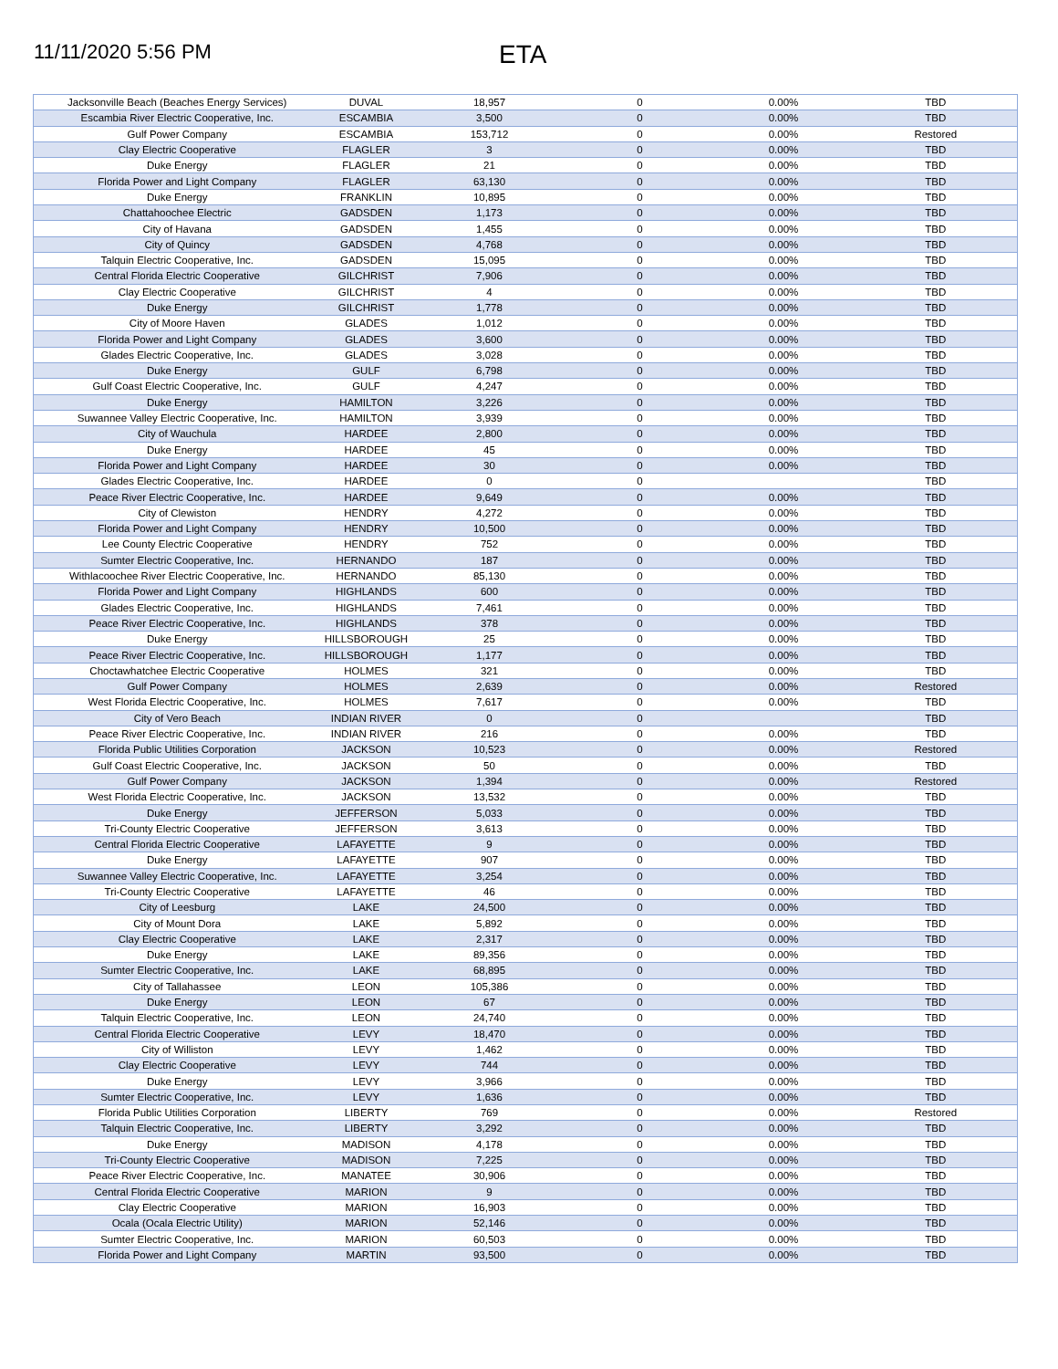11/11/2020 5:56 PM
ETA
| Jacksonville Beach (Beaches Energy Services) | DUVAL | 18,957 | 0 | 0.00% | TBD |
| Escambia River Electric Cooperative, Inc. | ESCAMBIA | 3,500 | 0 | 0.00% | TBD |
| Gulf Power Company | ESCAMBIA | 153,712 | 0 | 0.00% | Restored |
| Clay Electric Cooperative | FLAGLER | 3 | 0 | 0.00% | TBD |
| Duke Energy | FLAGLER | 21 | 0 | 0.00% | TBD |
| Florida Power and Light Company | FLAGLER | 63,130 | 0 | 0.00% | TBD |
| Duke Energy | FRANKLIN | 10,895 | 0 | 0.00% | TBD |
| Chattahoochee Electric | GADSDEN | 1,173 | 0 | 0.00% | TBD |
| City of Havana | GADSDEN | 1,455 | 0 | 0.00% | TBD |
| City of Quincy | GADSDEN | 4,768 | 0 | 0.00% | TBD |
| Talquin Electric Cooperative, Inc. | GADSDEN | 15,095 | 0 | 0.00% | TBD |
| Central Florida Electric Cooperative | GILCHRIST | 7,906 | 0 | 0.00% | TBD |
| Clay Electric Cooperative | GILCHRIST | 4 | 0 | 0.00% | TBD |
| Duke Energy | GILCHRIST | 1,778 | 0 | 0.00% | TBD |
| City of Moore Haven | GLADES | 1,012 | 0 | 0.00% | TBD |
| Florida Power and Light Company | GLADES | 3,600 | 0 | 0.00% | TBD |
| Glades Electric Cooperative, Inc. | GLADES | 3,028 | 0 | 0.00% | TBD |
| Duke Energy | GULF | 6,798 | 0 | 0.00% | TBD |
| Gulf Coast Electric Cooperative, Inc. | GULF | 4,247 | 0 | 0.00% | TBD |
| Duke Energy | HAMILTON | 3,226 | 0 | 0.00% | TBD |
| Suwannee Valley Electric Cooperative, Inc. | HAMILTON | 3,939 | 0 | 0.00% | TBD |
| City of Wauchula | HARDEE | 2,800 | 0 | 0.00% | TBD |
| Duke Energy | HARDEE | 45 | 0 | 0.00% | TBD |
| Florida Power and Light Company | HARDEE | 30 | 0 | 0.00% | TBD |
| Glades Electric Cooperative, Inc. | HARDEE | 0 | 0 | | TBD |
| Peace River Electric Cooperative, Inc. | HARDEE | 9,649 | 0 | 0.00% | TBD |
| City of Clewiston | HENDRY | 4,272 | 0 | 0.00% | TBD |
| Florida Power and Light Company | HENDRY | 10,500 | 0 | 0.00% | TBD |
| Lee County Electric Cooperative | HENDRY | 752 | 0 | 0.00% | TBD |
| Sumter Electric Cooperative, Inc. | HERNANDO | 187 | 0 | 0.00% | TBD |
| Withlacoochee River Electric Cooperative, Inc. | HERNANDO | 85,130 | 0 | 0.00% | TBD |
| Florida Power and Light Company | HIGHLANDS | 600 | 0 | 0.00% | TBD |
| Glades Electric Cooperative, Inc. | HIGHLANDS | 7,461 | 0 | 0.00% | TBD |
| Peace River Electric Cooperative, Inc. | HIGHLANDS | 378 | 0 | 0.00% | TBD |
| Duke Energy | HILLSBOROUGH | 25 | 0 | 0.00% | TBD |
| Peace River Electric Cooperative, Inc. | HILLSBOROUGH | 1,177 | 0 | 0.00% | TBD |
| Choctawhatchee Electric Cooperative | HOLMES | 321 | 0 | 0.00% | TBD |
| Gulf Power Company | HOLMES | 2,639 | 0 | 0.00% | Restored |
| West Florida Electric Cooperative, Inc. | HOLMES | 7,617 | 0 | 0.00% | TBD |
| City of Vero Beach | INDIAN RIVER | 0 | 0 | | TBD |
| Peace River Electric Cooperative, Inc. | INDIAN RIVER | 216 | 0 | 0.00% | TBD |
| Florida Public Utilities Corporation | JACKSON | 10,523 | 0 | 0.00% | Restored |
| Gulf Coast Electric Cooperative, Inc. | JACKSON | 50 | 0 | 0.00% | TBD |
| Gulf Power Company | JACKSON | 1,394 | 0 | 0.00% | Restored |
| West Florida Electric Cooperative, Inc. | JACKSON | 13,532 | 0 | 0.00% | TBD |
| Duke Energy | JEFFERSON | 5,033 | 0 | 0.00% | TBD |
| Tri-County Electric Cooperative | JEFFERSON | 3,613 | 0 | 0.00% | TBD |
| Central Florida Electric Cooperative | LAFAYETTE | 9 | 0 | 0.00% | TBD |
| Duke Energy | LAFAYETTE | 907 | 0 | 0.00% | TBD |
| Suwannee Valley Electric Cooperative, Inc. | LAFAYETTE | 3,254 | 0 | 0.00% | TBD |
| Tri-County Electric Cooperative | LAFAYETTE | 46 | 0 | 0.00% | TBD |
| City of Leesburg | LAKE | 24,500 | 0 | 0.00% | TBD |
| City of Mount Dora | LAKE | 5,892 | 0 | 0.00% | TBD |
| Clay Electric Cooperative | LAKE | 2,317 | 0 | 0.00% | TBD |
| Duke Energy | LAKE | 89,356 | 0 | 0.00% | TBD |
| Sumter Electric Cooperative, Inc. | LAKE | 68,895 | 0 | 0.00% | TBD |
| City of Tallahassee | LEON | 105,386 | 0 | 0.00% | TBD |
| Duke Energy | LEON | 67 | 0 | 0.00% | TBD |
| Talquin Electric Cooperative, Inc. | LEON | 24,740 | 0 | 0.00% | TBD |
| Central Florida Electric Cooperative | LEVY | 18,470 | 0 | 0.00% | TBD |
| City of Williston | LEVY | 1,462 | 0 | 0.00% | TBD |
| Clay Electric Cooperative | LEVY | 744 | 0 | 0.00% | TBD |
| Duke Energy | LEVY | 3,966 | 0 | 0.00% | TBD |
| Sumter Electric Cooperative, Inc. | LEVY | 1,636 | 0 | 0.00% | TBD |
| Florida Public Utilities Corporation | LIBERTY | 769 | 0 | 0.00% | Restored |
| Talquin Electric Cooperative, Inc. | LIBERTY | 3,292 | 0 | 0.00% | TBD |
| Duke Energy | MADISON | 4,178 | 0 | 0.00% | TBD |
| Tri-County Electric Cooperative | MADISON | 7,225 | 0 | 0.00% | TBD |
| Peace River Electric Cooperative, Inc. | MANATEE | 30,906 | 0 | 0.00% | TBD |
| Central Florida Electric Cooperative | MARION | 9 | 0 | 0.00% | TBD |
| Clay Electric Cooperative | MARION | 16,903 | 0 | 0.00% | TBD |
| Ocala (Ocala Electric Utility) | MARION | 52,146 | 0 | 0.00% | TBD |
| Sumter Electric Cooperative, Inc. | MARION | 60,503 | 0 | 0.00% | TBD |
| Florida Power and Light Company | MARTIN | 93,500 | 0 | 0.00% | TBD |